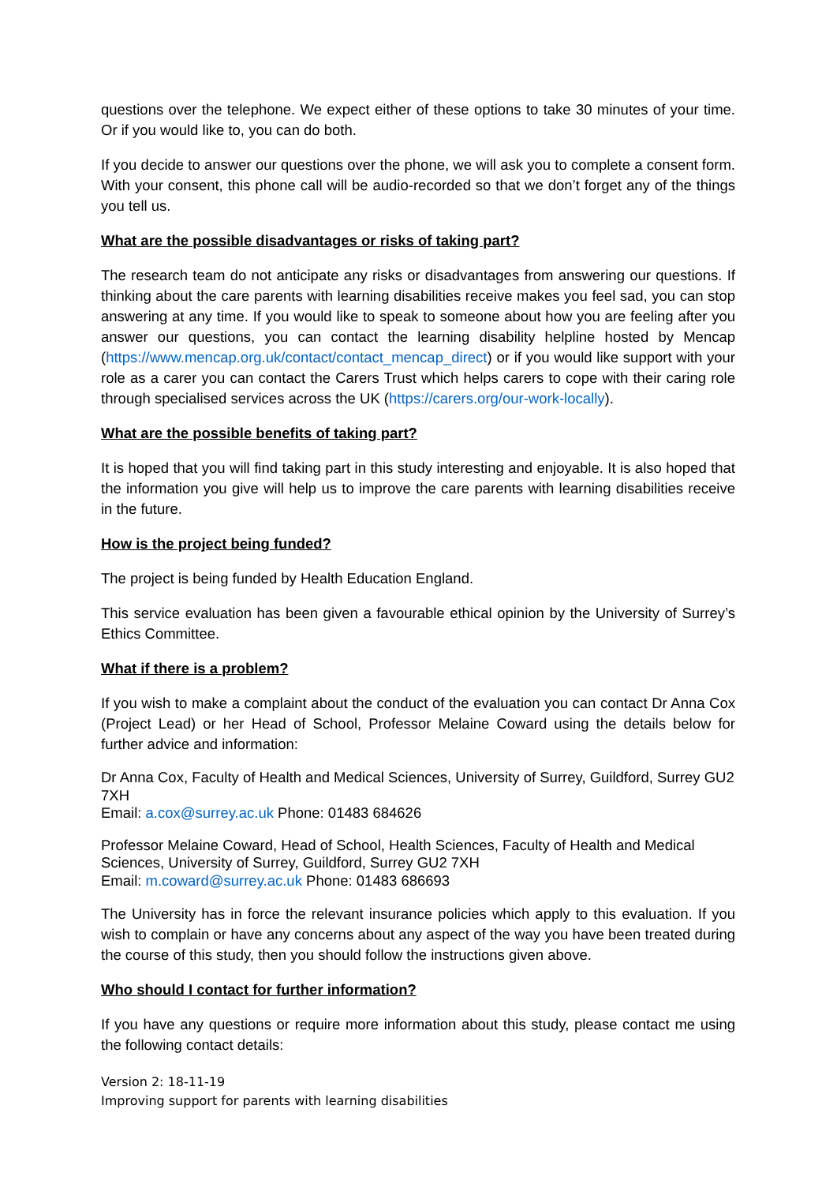questions over the telephone. We expect either of these options to take 30 minutes of your time. Or if you would like to, you can do both.
If you decide to answer our questions over the phone, we will ask you to complete a consent form. With your consent, this phone call will be audio-recorded so that we don’t forget any of the things you tell us.
What are the possible disadvantages or risks of taking part?
The research team do not anticipate any risks or disadvantages from answering our questions. If thinking about the care parents with learning disabilities receive makes you feel sad, you can stop answering at any time. If you would like to speak to someone about how you are feeling after you answer our questions, you can contact the learning disability helpline hosted by Mencap (https://www.mencap.org.uk/contact/contact_mencap_direct) or if you would like support with your role as a carer you can contact the Carers Trust which helps carers to cope with their caring role through specialised services across the UK (https://carers.org/our-work-locally).
What are the possible benefits of taking part?
It is hoped that you will find taking part in this study interesting and enjoyable. It is also hoped that the information you give will help us to improve the care parents with learning disabilities receive in the future.
How is the project being funded?
The project is being funded by Health Education England.
This service evaluation has been given a favourable ethical opinion by the University of Surrey’s Ethics Committee.
What if there is a problem?
If you wish to make a complaint about the conduct of the evaluation you can contact Dr Anna Cox (Project Lead) or her Head of School, Professor Melaine Coward using the details below for further advice and information:
Dr Anna Cox, Faculty of Health and Medical Sciences, University of Surrey, Guildford, Surrey GU2 7XH
Email: a.cox@surrey.ac.uk Phone: 01483 684626
Professor Melaine Coward, Head of School, Health Sciences, Faculty of Health and Medical Sciences, University of Surrey, Guildford, Surrey GU2 7XH
Email: m.coward@surrey.ac.uk Phone: 01483 686693
The University has in force the relevant insurance policies which apply to this evaluation. If you wish to complain or have any concerns about any aspect of the way you have been treated during the course of this study, then you should follow the instructions given above.
Who should I contact for further information?
If you have any questions or require more information about this study, please contact me using the following contact details:
Version 2: 18-11-19
Improving support for parents with learning disabilities